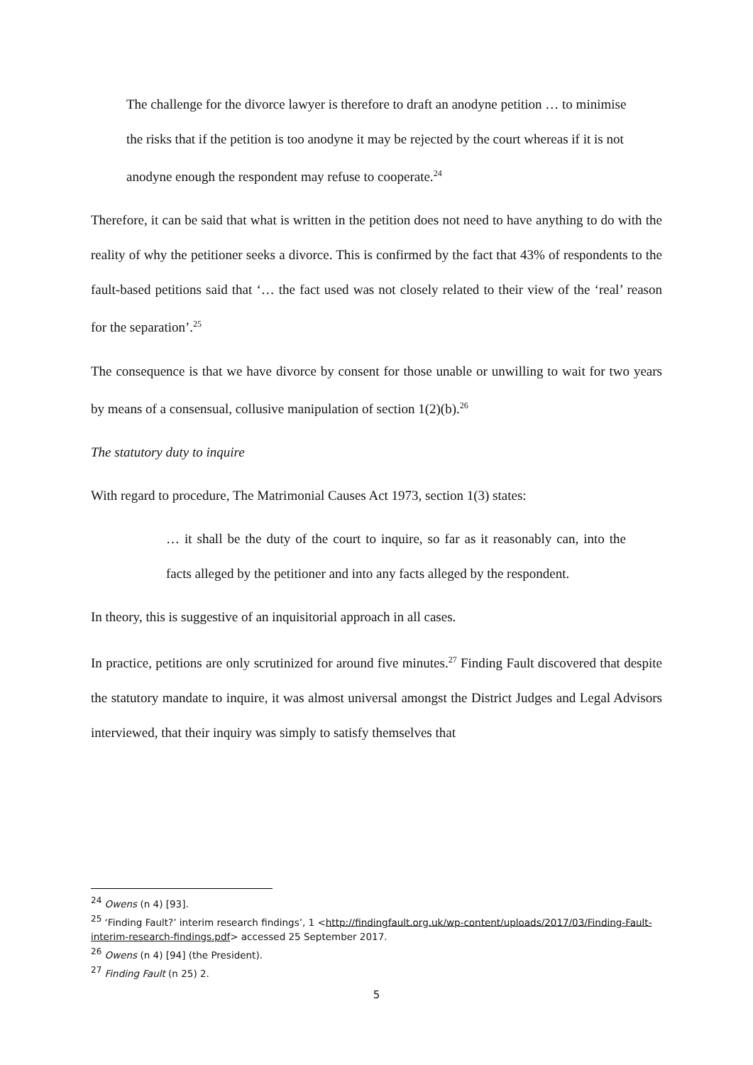The challenge for the divorce lawyer is therefore to draft an anodyne petition … to minimise the risks that if the petition is too anodyne it may be rejected by the court whereas if it is not anodyne enough the respondent may refuse to cooperate.<sup>24</sup>
Therefore, it can be said that what is written in the petition does not need to have anything to do with the reality of why the petitioner seeks a divorce. This is confirmed by the fact that 43% of respondents to the fault-based petitions said that ‘… the fact used was not closely related to their view of the ‘real’ reason for the separation’.<sup>25</sup>
The consequence is that we have divorce by consent for those unable or unwilling to wait for two years by means of a consensual, collusive manipulation of section 1(2)(b).<sup>26</sup>
The statutory duty to inquire
With regard to procedure, The Matrimonial Causes Act 1973, section 1(3) states:
… it shall be the duty of the court to inquire, so far as it reasonably can, into the facts alleged by the petitioner and into any facts alleged by the respondent.
In theory, this is suggestive of an inquisitorial approach in all cases.
In practice, petitions are only scrutinized for around five minutes.<sup>27</sup> Finding Fault discovered that despite the statutory mandate to inquire, it was almost universal amongst the District Judges and Legal Advisors interviewed, that their inquiry was simply to satisfy themselves that
<sup>24</sup> Owens (n 4) [93].
<sup>25</sup> ‘Finding Fault?’ interim research findings’, 1 <http://findingfault.org.uk/wp-content/uploads/2017/03/Finding-Fault-interim-research-findings.pdf> accessed 25 September 2017.
<sup>26</sup> Owens (n 4) [94] (the President).
<sup>27</sup> Finding Fault (n 25) 2.
5